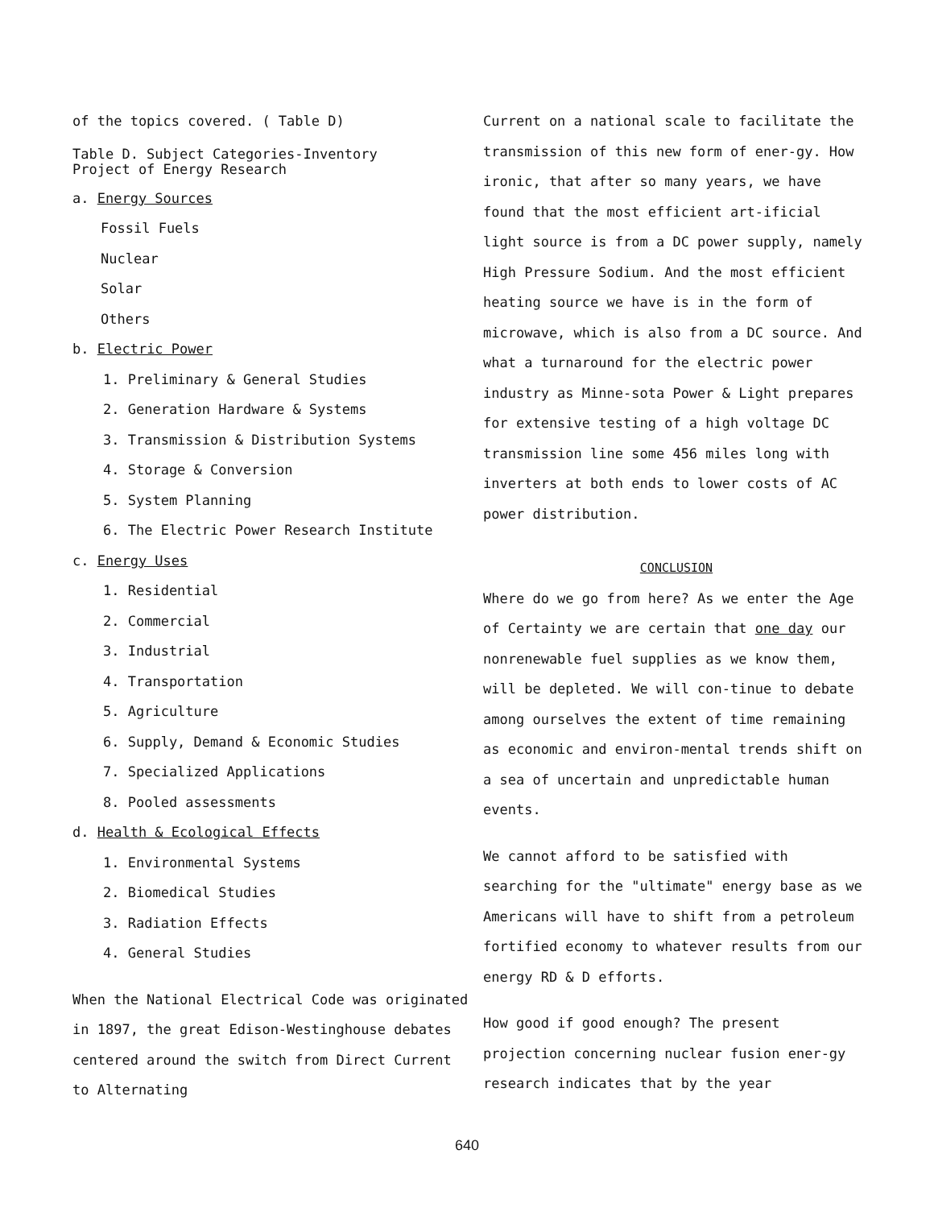of the topics covered. ( Table D)
Table D. Subject Categories-Inventory
Project of Energy Research
a. Energy Sources
Fossil Fuels
Nuclear
Solar
Others
b. Electric Power
1. Preliminary & General Studies
2. Generation Hardware & Systems
3. Transmission & Distribution Systems
4. Storage & Conversion
5. System Planning
6. The Electric Power Research Institute
c. Energy Uses
1. Residential
2. Commercial
3. Industrial
4. Transportation
5. Agriculture
6. Supply, Demand & Economic Studies
7. Specialized Applications
8. Pooled assessments
d. Health & Ecological Effects
1. Environmental Systems
2. Biomedical Studies
3. Radiation Effects
4. General Studies
When the National Electrical Code was originated in 1897, the great Edison-Westinghouse debates centered around the switch from Direct Current to Alternating
Current on a national scale to facilitate the transmission of this new form of ener-gy. How ironic, that after so many years, we have found that the most efficient art-ificial light source is from a DC power supply, namely High Pressure Sodium. And the most efficient heating source we have is in the form of microwave, which is also from a DC source. And what a turnaround for the electric power industry as Minne-sota Power & Light prepares for extensive testing of a high voltage DC transmission line some 456 miles long with inverters at both ends to lower costs of AC power distribution.
CONCLUSION
Where do we go from here? As we enter the Age of Certainty we are certain that one day our nonrenewable fuel supplies as we know them, will be depleted. We will con-tinue to debate among ourselves the extent of time remaining as economic and environ-mental trends shift on a sea of uncertain and unpredictable human events.
We cannot afford to be satisfied with searching for the "ultimate" energy base as we Americans will have to shift from a petroleum fortified economy to whatever results from our energy RD & D efforts.
How good if good enough? The present projection concerning nuclear fusion ener-gy research indicates that by the year
640